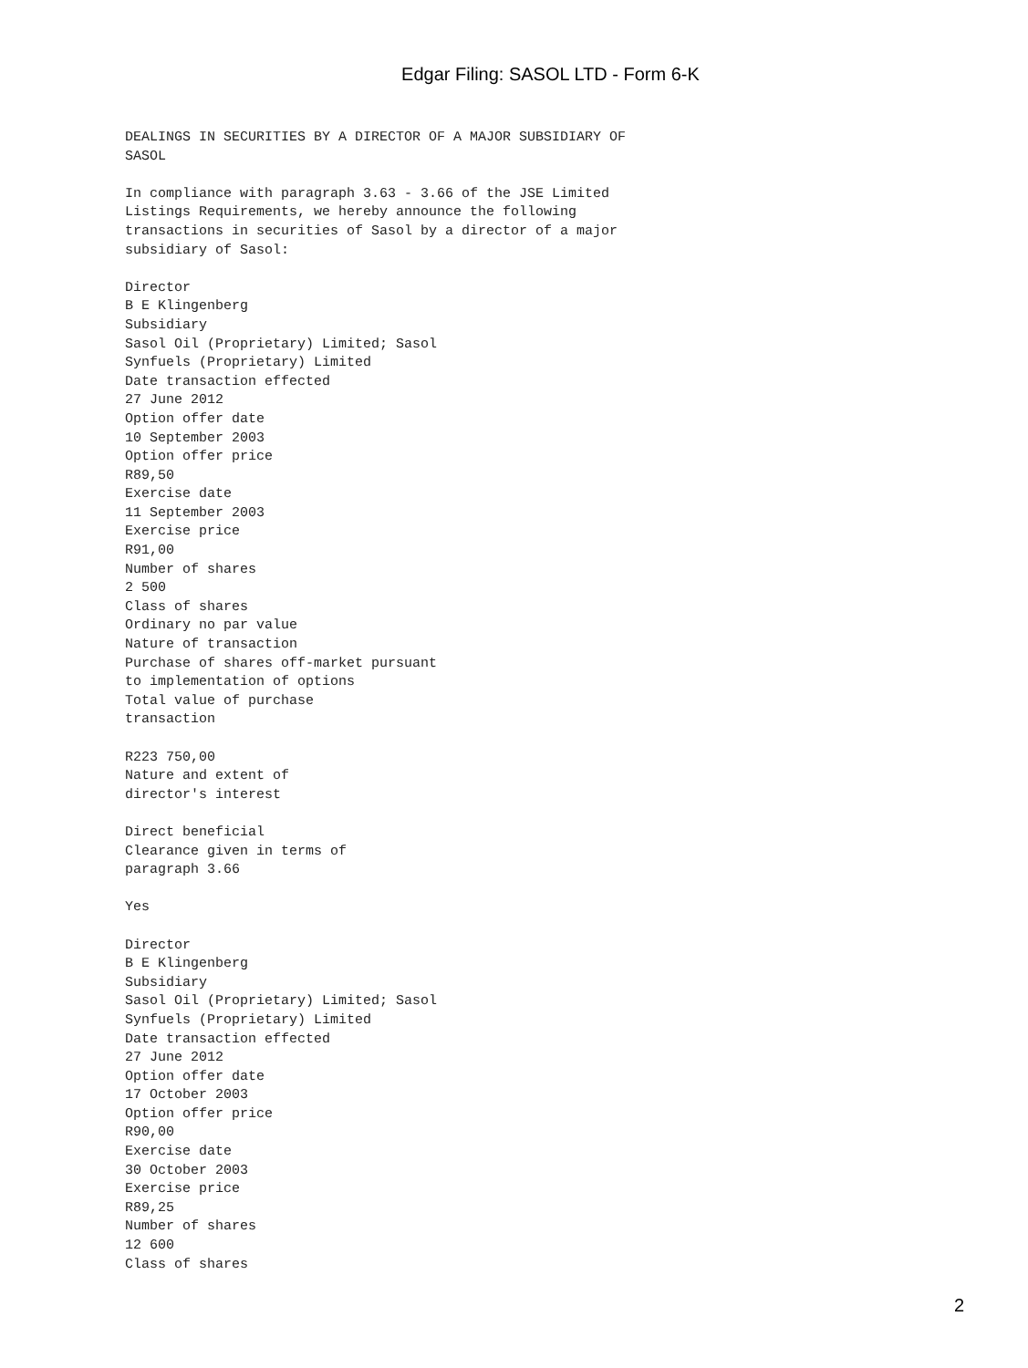Edgar Filing: SASOL LTD - Form 6-K
DEALINGS IN SECURITIES BY A DIRECTOR OF A MAJOR SUBSIDIARY OF
SASOL

In compliance with paragraph 3.63 - 3.66 of the JSE Limited
Listings Requirements, we hereby announce the following
transactions in securities of Sasol by a director of a major
subsidiary of Sasol:

Director
B E Klingenberg
Subsidiary
Sasol Oil (Proprietary) Limited; Sasol
Synfuels (Proprietary) Limited
Date transaction effected
27 June 2012
Option offer date
10 September 2003
Option offer price
R89,50
Exercise date
11 September 2003
Exercise price
R91,00
Number of shares
2 500
Class of shares
Ordinary no par value
Nature of transaction
Purchase of shares off-market pursuant
to implementation of options
Total value of purchase
transaction

R223 750,00
Nature and extent of
director's interest

Direct beneficial
Clearance given in terms of
paragraph 3.66

Yes

Director
B E Klingenberg
Subsidiary
Sasol Oil (Proprietary) Limited; Sasol
Synfuels (Proprietary) Limited
Date transaction effected
27 June 2012
Option offer date
17 October 2003
Option offer price
R90,00
Exercise date
30 October 2003
Exercise price
R89,25
Number of shares
12 600
Class of shares
2